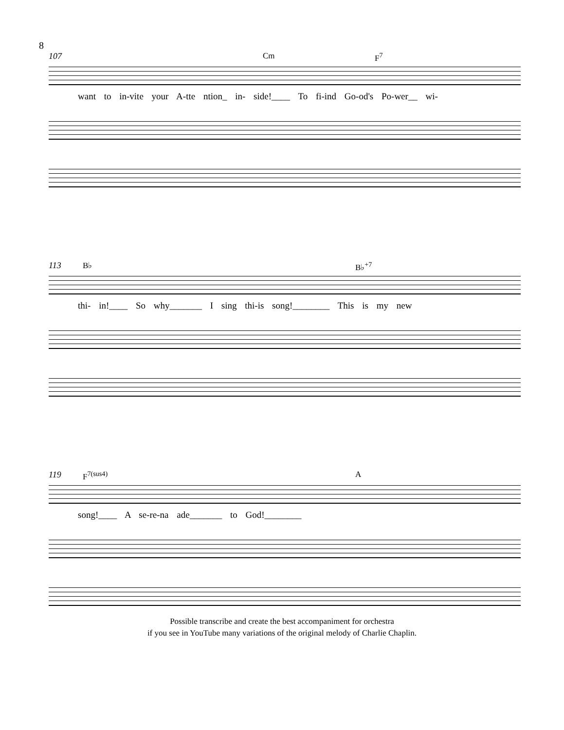8
107 Cm F<sup>7</sup>
want to in-vite your A-tte ntion_ in- side!____ To fi-ind Go-od's Po-wer__ wi-
113 B♭ B♭<sup>+7</sup>
thi- in!____ So why_______ I sing thi-is song!________ This is my new
119 F<sup>7(sus4)</sup> A
song!____ A se-re-na ade_______ to God!________
Possible transcribe and create the best accompaniment for orchestra
if you see in YouTube many variations of the original melody of Charlie Chaplin.